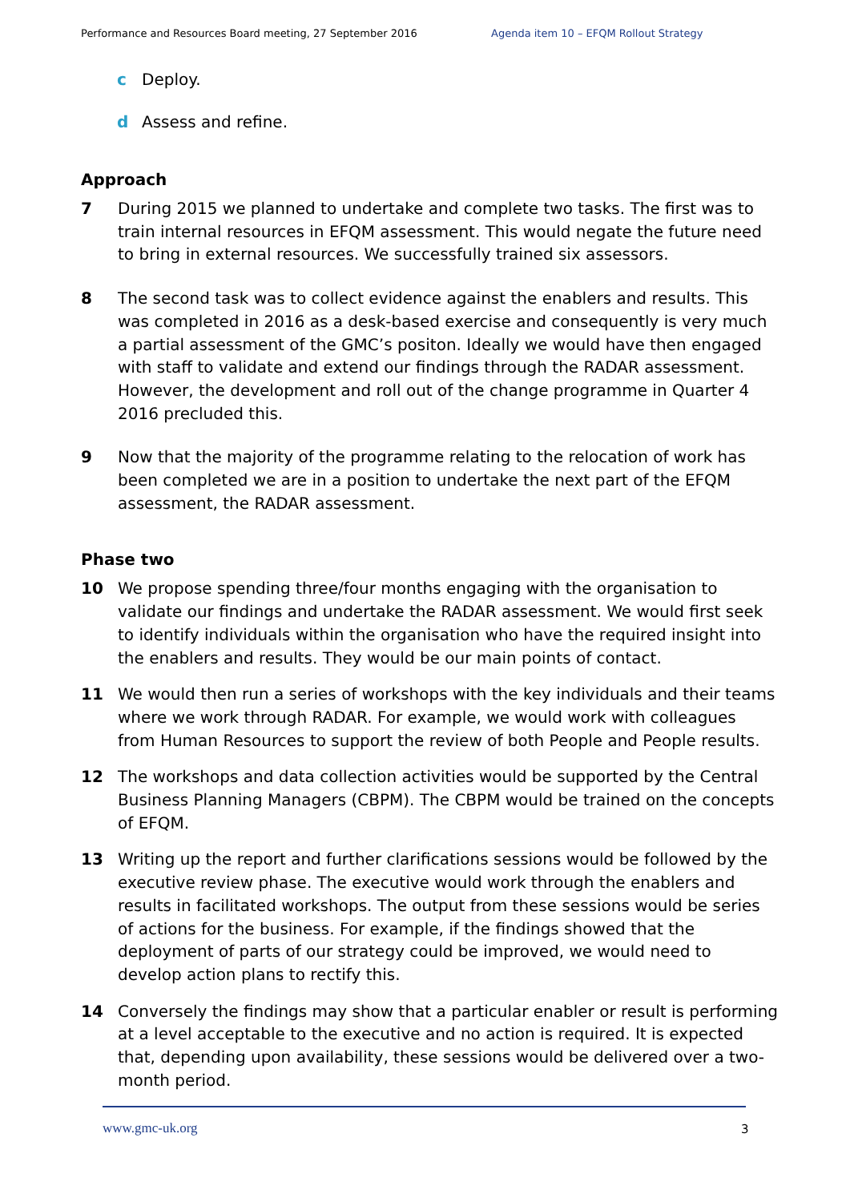Performance and Resources Board meeting, 27 September 2016 Agenda item 10 – EFQM Rollout Strategy
c Deploy.
d Assess and refine.
Approach
7 During 2015 we planned to undertake and complete two tasks. The first was to train internal resources in EFQM assessment. This would negate the future need to bring in external resources. We successfully trained six assessors.
8 The second task was to collect evidence against the enablers and results. This was completed in 2016 as a desk-based exercise and consequently is very much a partial assessment of the GMC’s positon. Ideally we would have then engaged with staff to validate and extend our findings through the RADAR assessment. However, the development and roll out of the change programme in Quarter 4 2016 precluded this.
9 Now that the majority of the programme relating to the relocation of work has been completed we are in a position to undertake the next part of the EFQM assessment, the RADAR assessment.
Phase two
10 We propose spending three/four months engaging with the organisation to validate our findings and undertake the RADAR assessment. We would first seek to identify individuals within the organisation who have the required insight into the enablers and results. They would be our main points of contact.
11 We would then run a series of workshops with the key individuals and their teams where we work through RADAR. For example, we would work with colleagues from Human Resources to support the review of both People and People results.
12 The workshops and data collection activities would be supported by the Central Business Planning Managers (CBPM). The CBPM would be trained on the concepts of EFQM.
13 Writing up the report and further clarifications sessions would be followed by the executive review phase. The executive would work through the enablers and results in facilitated workshops. The output from these sessions would be series of actions for the business. For example, if the findings showed that the deployment of parts of our strategy could be improved, we would need to develop action plans to rectify this.
14 Conversely the findings may show that a particular enabler or result is performing at a level acceptable to the executive and no action is required. It is expected that, depending upon availability, these sessions would be delivered over a two-month period.
www.gmc-uk.org 3